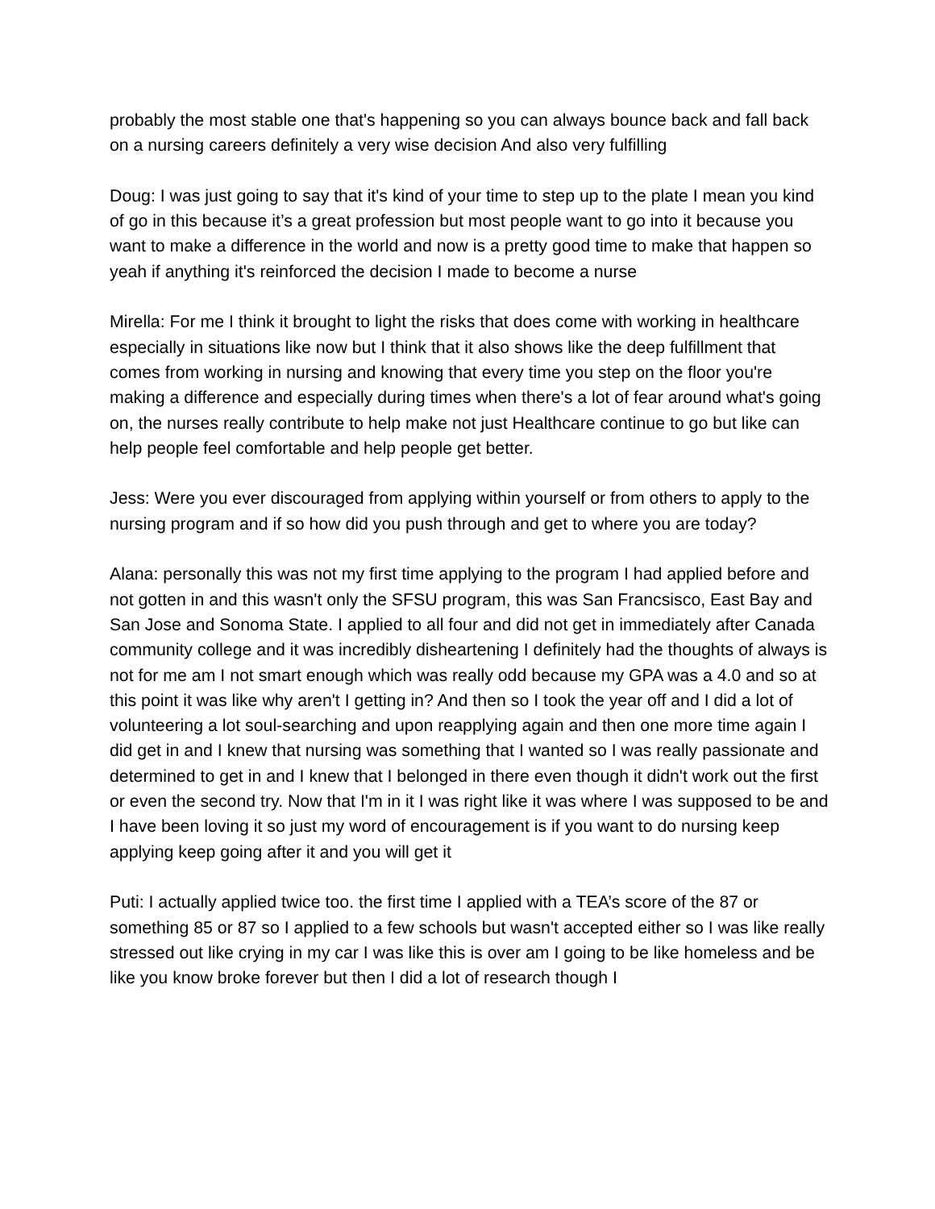probably the most stable one that's happening so you can always bounce back and fall back on a nursing careers definitely a very wise decision And also very fulfilling
Doug: I was just going to say that it's kind of your time to step up to the plate I mean you kind of go in this because it’s a great profession but most people want to go into it because you want to make a difference in the world and now is a pretty good time to make that happen so yeah if anything it's reinforced the decision I made to become a nurse
Mirella: For me I think it brought to light the risks that does come with working in healthcare especially in situations like now but I think that it also shows like the deep fulfillment that comes from working in nursing and knowing that every time you step on the floor you're making a difference and especially during times when there's a lot of fear around what's going on, the nurses really contribute to help make not just Healthcare continue to go but like can help people feel comfortable and help people get better.
Jess: Were you ever discouraged from applying within yourself or from others to apply to the nursing program and if so how did you push through and get to where you are today?
Alana: personally this was not my first time applying to the program I had applied before and not gotten in and this wasn't only the SFSU program, this was San Francsisco, East Bay and San Jose and Sonoma State. I applied to all four and did not get in immediately after Canada community college and it was incredibly disheartening I definitely had the thoughts of always is not for me am I not smart enough which was really odd because my GPA was a 4.0 and so at this point it was like why aren't I getting in? And then so I took the year off and I did a lot of volunteering a lot soul-searching and upon reapplying again and then one more time again I did get in and I knew that nursing was something that I wanted so I was really passionate and determined to get in and I knew that I belonged in there even though it didn't work out the first or even the second try. Now that I'm in it I was right like it was where I was supposed to be and I have been loving it so just my word of encouragement is if you want to do nursing keep applying keep going after it and you will get it
Puti: I actually applied twice too. the first time I applied with a TEA’s score of the 87 or something 85 or 87 so I applied to a few schools but wasn't accepted either so I was like really stressed out like crying in my car I was like this is over am I going to be like homeless and be like you know broke forever but then I did a lot of research though I